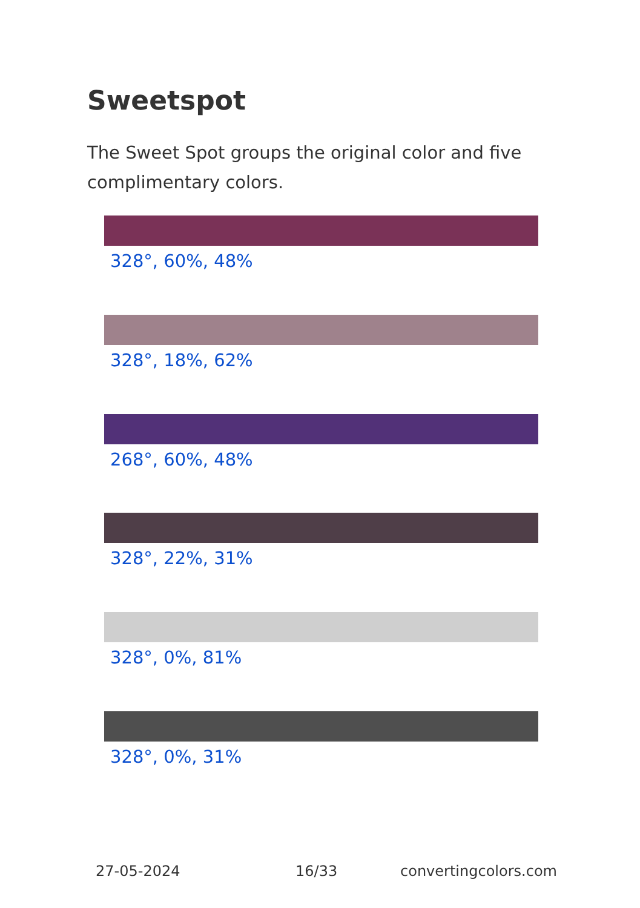Sweetspot
The Sweet Spot groups the original color and five complimentary colors.
328°, 60%, 48%
328°, 18%, 62%
268°, 60%, 48%
328°, 22%, 31%
328°, 0%, 81%
328°, 0%, 31%
27-05-2024 16/33 convertingcolors.com